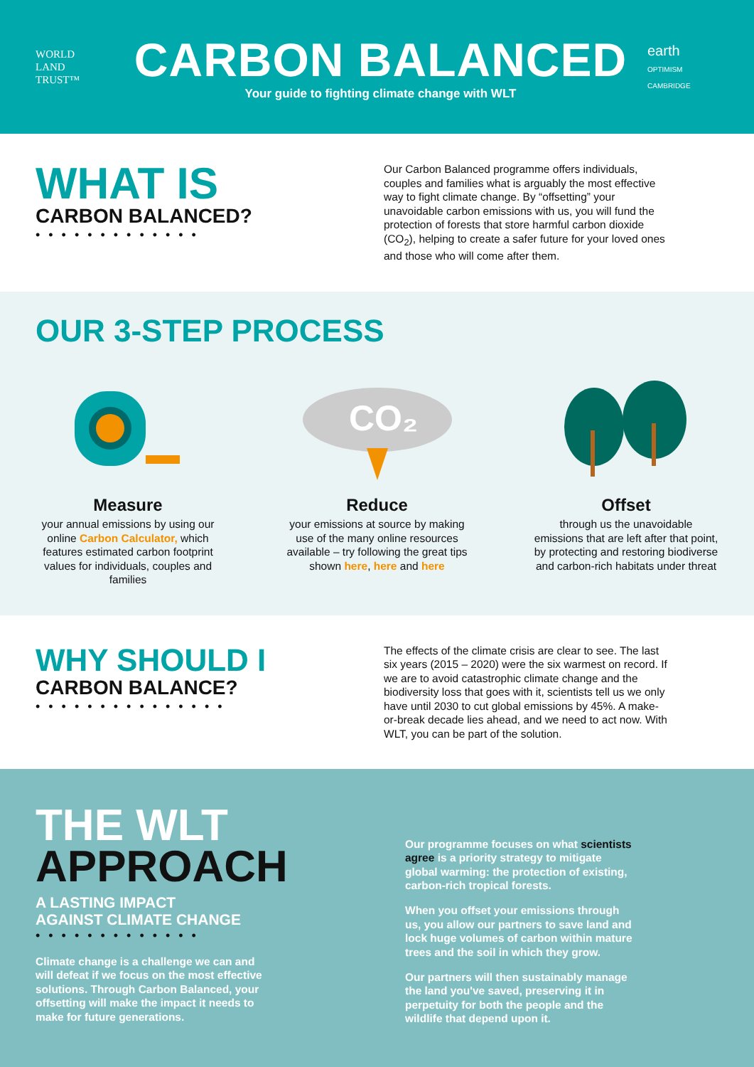WORLD
LAND
TRUST™
CARBON BALANCED
Your guide to fighting climate change with WLT
earth
OPTIMISM CAMBRIDGE
WHAT IS
CARBON BALANCED?
•••••••••••••
Our Carbon Balanced programme offers individuals, couples and families what is arguably the most effective way to fight climate change. By “offsetting” your unavoidable carbon emissions with us, you will fund the protection of forests that store harmful carbon dioxide (CO<sub>2</sub>), helping to create a safer future for your loved ones and those who will come after them.
OUR 3-STEP PROCESS
Measure
your annual emissions by using our online Carbon Calculator, which features estimated carbon footprint values for individuals, couples and families
CO₂
Reduce
your emissions at source by making use of the many online resources available – try following the great tips shown here, here and here
Offset
through us the unavoidable emissions that are left after that point, by protecting and restoring biodiverse and carbon-rich habitats under threat
WHY SHOULD I
CARBON BALANCE?
•••••••••••••••
The effects of the climate crisis are clear to see. The last six years (2015 – 2020) were the six warmest on record. If we are to avoid catastrophic climate change and the biodiversity loss that goes with it, scientists tell us we only have until 2030 to cut global emissions by 45%. A make-or-break decade lies ahead, and we need to act now. With WLT, you can be part of the solution.
THE WLT
APPROACH
A LASTING IMPACT
AGAINST CLIMATE CHANGE
•••••••••••••
Climate change is a challenge we can and will defeat if we focus on the most effective solutions. Through Carbon Balanced, your offsetting will make the impact it needs to make for future generations.
Our programme focuses on what scientists agree is a priority strategy to mitigate global warming: the protection of existing, carbon-rich tropical forests.
When you offset your emissions through us, you allow our partners to save land and lock huge volumes of carbon within mature trees and the soil in which they grow.
Our partners will then sustainably manage the land you've saved, preserving it in perpetuity for both the people and the wildlife that depend upon it.